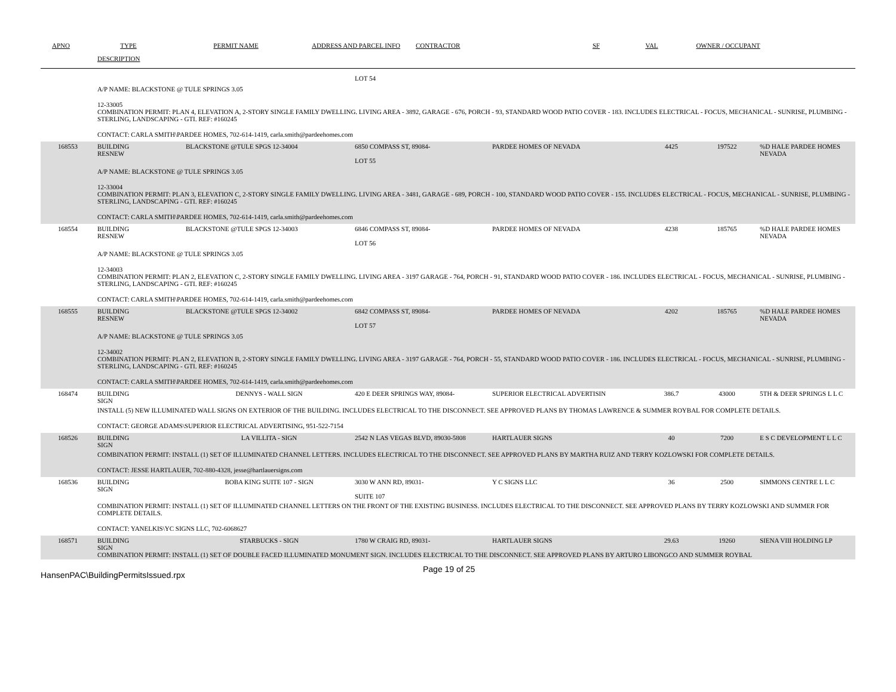APNO
TYPE
PERMIT NAME
ADDRESS AND PARCEL INFO
CONTRACTOR
SF
VAL
OWNER / OCCUPANT
DESCRIPTION
LOT 54
A/P NAME: BLACKSTONE @ TULE SPRINGS 3.05
12-33005
COMBINATION PERMIT: PLAN 4, ELEVATION A, 2-STORY SINGLE FAMILY DWELLING. LIVING AREA - 3892, GARAGE - 676, PORCH - 93, STANDARD WOOD PATIO COVER - 183. INCLUDES ELECTRICAL - FOCUS, MECHANICAL - SUNRISE, PLUMBING - STERLING, LANDSCAPING - GTI. REF: #160245
CONTACT: CARLA SMITH\PARDEE HOMES, 702-614-1419, carla.smith@pardeehomes.com
168553
BUILDING
RESNEW
BLACKSTONE @TULE SPGS 12-34004
6850 COMPASS ST, 89084-
LOT 55
PARDEE HOMES OF NEVADA
4425
197522
%D HALE PARDEE HOMES NEVADA
A/P NAME: BLACKSTONE @ TULE SPRINGS 3.05
12-33004
COMBINATION PERMIT: PLAN 3, ELEVATION C, 2-STORY SINGLE FAMILY DWELLING. LIVING AREA - 3481, GARAGE - 689, PORCH - 100, STANDARD WOOD PATIO COVER - 155. INCLUDES ELECTRICAL - FOCUS, MECHANICAL - SUNRISE, PLUMBING - STERLING, LANDSCAPING - GTI. REF: #160245
CONTACT: CARLA SMITH\PARDEE HOMES, 702-614-1419, carla.smith@pardeehomes.com
168554
BUILDING
RESNEW
BLACKSTONE @TULE SPGS 12-34003
6846 COMPASS ST, 89084-
LOT 56
PARDEE HOMES OF NEVADA
4238
185765
%D HALE PARDEE HOMES NEVADA
A/P NAME: BLACKSTONE @ TULE SPRINGS 3.05
12-34003
COMBINATION PERMIT: PLAN 2, ELEVATION C, 2-STORY SINGLE FAMILY DWELLING. LIVING AREA - 3197 GARAGE - 764, PORCH - 91, STANDARD WOOD PATIO COVER - 186. INCLUDES ELECTRICAL - FOCUS, MECHANICAL - SUNRISE, PLUMBING - STERLING, LANDSCAPING - GTI. REF: #160245
CONTACT: CARLA SMITH\PARDEE HOMES, 702-614-1419, carla.smith@pardeehomes.com
168555
BUILDING
RESNEW
BLACKSTONE @TULE SPGS 12-34002
6842 COMPASS ST, 89084-
LOT 57
PARDEE HOMES OF NEVADA
4202
185765
%D HALE PARDEE HOMES NEVADA
A/P NAME: BLACKSTONE @ TULE SPRINGS 3.05
12-34002
COMBINATION PERMIT: PLAN 2, ELEVATION B, 2-STORY SINGLE FAMILY DWELLING. LIVING AREA - 3197 GARAGE - 764, PORCH - 55, STANDARD WOOD PATIO COVER - 186. INCLUDES ELECTRICAL - FOCUS, MECHANICAL - SUNRISE, PLUMBING - STERLING, LANDSCAPING - GTI. REF: #160245
CONTACT: CARLA SMITH\PARDEE HOMES, 702-614-1419, carla.smith@pardeehomes.com
168474
BUILDING
SIGN
DENNYS - WALL SIGN
420 E DEER SPRINGS WAY, 89084-
SUPERIOR ELECTRICAL ADVERTISIN
386.7
43000
5TH & DEER SPRINGS L L C
INSTALL (5) NEW ILLUMINATED WALL SIGNS ON EXTERIOR OF THE BUILDING. INCLUDES ELECTRICAL TO THE DISCONNECT. SEE APPROVED PLANS BY THOMAS LAWRENCE & SUMMER ROYBAL FOR COMPLETE DETAILS.
CONTACT: GEORGE ADAMS\SUPERIOR ELECTRICAL ADVERTISING, 951-522-7154
168526
BUILDING
SIGN
LA VILLITA - SIGN
2542 N LAS VEGAS BLVD, 89030-5808
HARTLAUER SIGNS
40
7200
E S C DEVELOPMENT L L C
COMBINATION PERMIT: INSTALL (1) SET OF ILLUMINATED CHANNEL LETTERS. INCLUDES ELECTRICAL TO THE DISCONNECT. SEE APPROVED PLANS BY MARTHA RUIZ AND TERRY KOZLOWSKI FOR COMPLETE DETAILS.
CONTACT: JESSE HARTLAUER, 702-880-4328, jesse@hartlauersigns.com
168536
BUILDING
SIGN
BOBA KING SUITE 107 - SIGN
3030 W ANN RD, 89031-
SUITE 107
Y C SIGNS LLC
36
2500
SIMMONS CENTRE L L C
COMBINATION PERMIT: INSTALL (1) SET OF ILLUMINATED CHANNEL LETTERS ON THE FRONT OF THE EXISTING BUSINESS. INCLUDES ELECTRICAL TO THE DISCONNECT. SEE APPROVED PLANS BY TERRY KOZLOWSKI AND SUMMER FOR COMPLETE DETAILS.
CONTACT: YANELKIS\YC SIGNS LLC, 702-6068627
168571
BUILDING
SIGN
STARBUCKS - SIGN
1780 W CRAIG RD, 89031-
HARTLAUER SIGNS
29.63
19260
SIENA VIII HOLDING LP
COMBINATION PERMIT: INSTALL (1) SET OF DOUBLE FACED ILLUMINATED MONUMENT SIGN. INCLUDES ELECTRICAL TO THE DISCONNECT. SEE APPROVED PLANS BY ARTURO LIBONGCO AND SUMMER ROYBAL
HansenPAC\BuildingPermitsIssued.rpx
Page 19 of 25